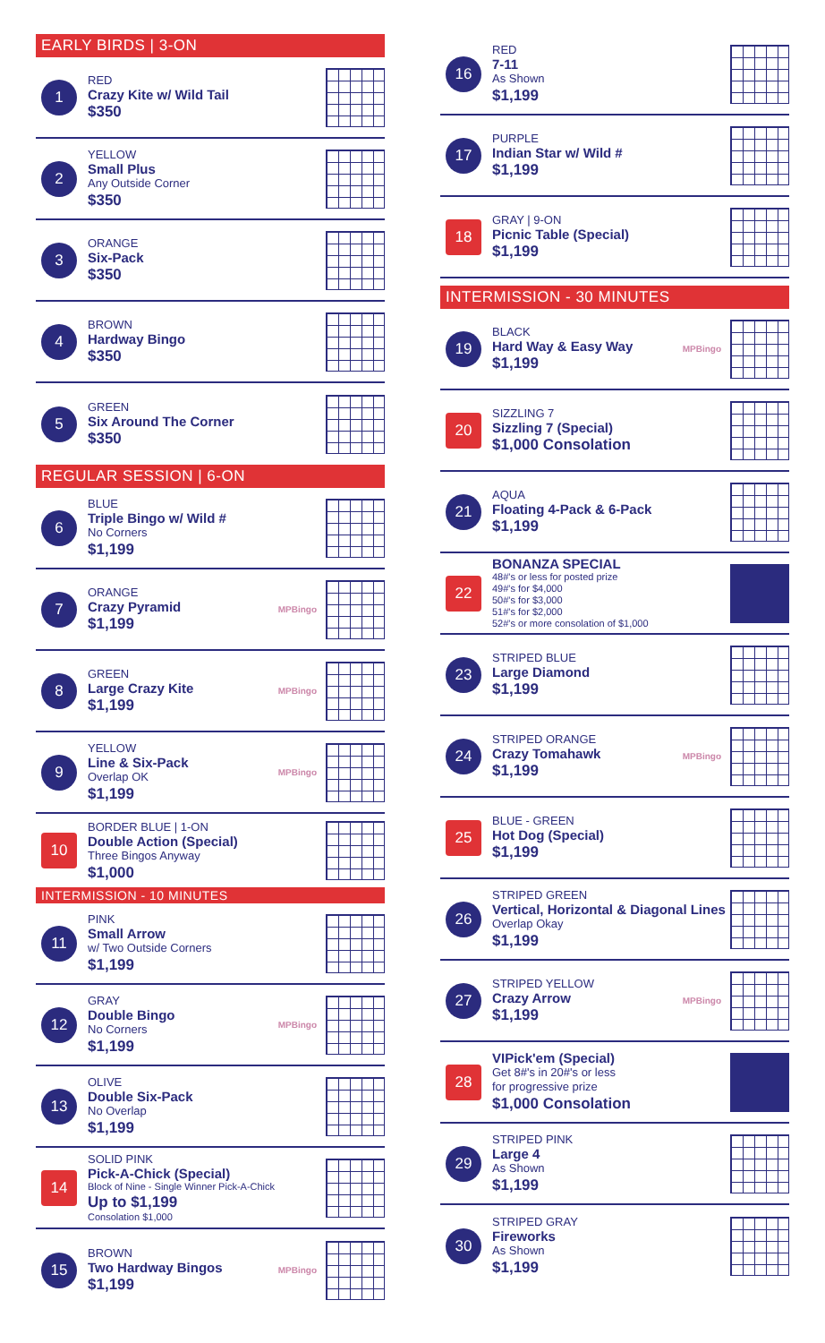EARLY BIRDS | 3-ON
1
RED
Crazy Kite w/ Wild Tail
$350
2
YELLOW
Small Plus
Any Outside Corner
$350
3
ORANGE
Six-Pack
$350
4
BROWN
Hardway Bingo
$350
5
GREEN
Six Around The Corner
$350
REGULAR SESSION | 6-ON
6
BLUE
Triple Bingo w/ Wild #
No Corners
$1,199
7
ORANGE
Crazy Pyramid
$1,199
MPBingo
8
GREEN
Large Crazy Kite
$1,199
MPBingo
9
YELLOW
Line & Six-Pack
Overlap OK
$1,199
MPBingo
10
BORDER BLUE | 1-ON
Double Action (Special)
Three Bingos Anyway
$1,000
INTERMISSION - 10 MINUTES
11
PINK
Small Arrow
w/ Two Outside Corners
$1,199
12
GRAY
Double Bingo
No Corners
$1,199
MPBingo
13
OLIVE
Double Six-Pack
No Overlap
$1,199
14
SOLID PINK
Pick-A-Chick (Special)
Block of Nine - Single Winner Pick-A-Chick
Up to $1,199
Consolation $1,000
15
BROWN
Two Hardway Bingos
$1,199
MPBingo
16
RED
7-11
As Shown
$1,199
17
PURPLE
Indian Star w/ Wild #
$1,199
18
GRAY | 9-ON
Picnic Table (Special)
$1,199
INTERMISSION - 30 MINUTES
19
BLACK
Hard Way & Easy Way
$1,199
MPBingo
20
SIZZLING 7
Sizzling 7 (Special)
$1,000 Consolation
21
AQUA
Floating 4-Pack & 6-Pack
$1,199
22
BONANZA SPECIAL
48#'s or less for posted prize
49#'s for $4,000
50#'s for $3,000
51#'s for $2,000
52#'s or more consolation of $1,000
23
STRIPED BLUE
Large Diamond
$1,199
24
STRIPED ORANGE
Crazy Tomahawk
$1,199
MPBingo
25
BLUE - GREEN
Hot Dog (Special)
$1,199
26
STRIPED GREEN
Vertical, Horizontal & Diagonal Lines
Overlap Okay
$1,199
27
STRIPED YELLOW
Crazy Arrow
$1,199
MPBingo
28
VIPick'em (Special)
Get 8#'s in 20#'s or less
for progressive prize
$1,000 Consolation
29
STRIPED PINK
Large 4
As Shown
$1,199
30
STRIPED GRAY
Fireworks
As Shown
$1,199